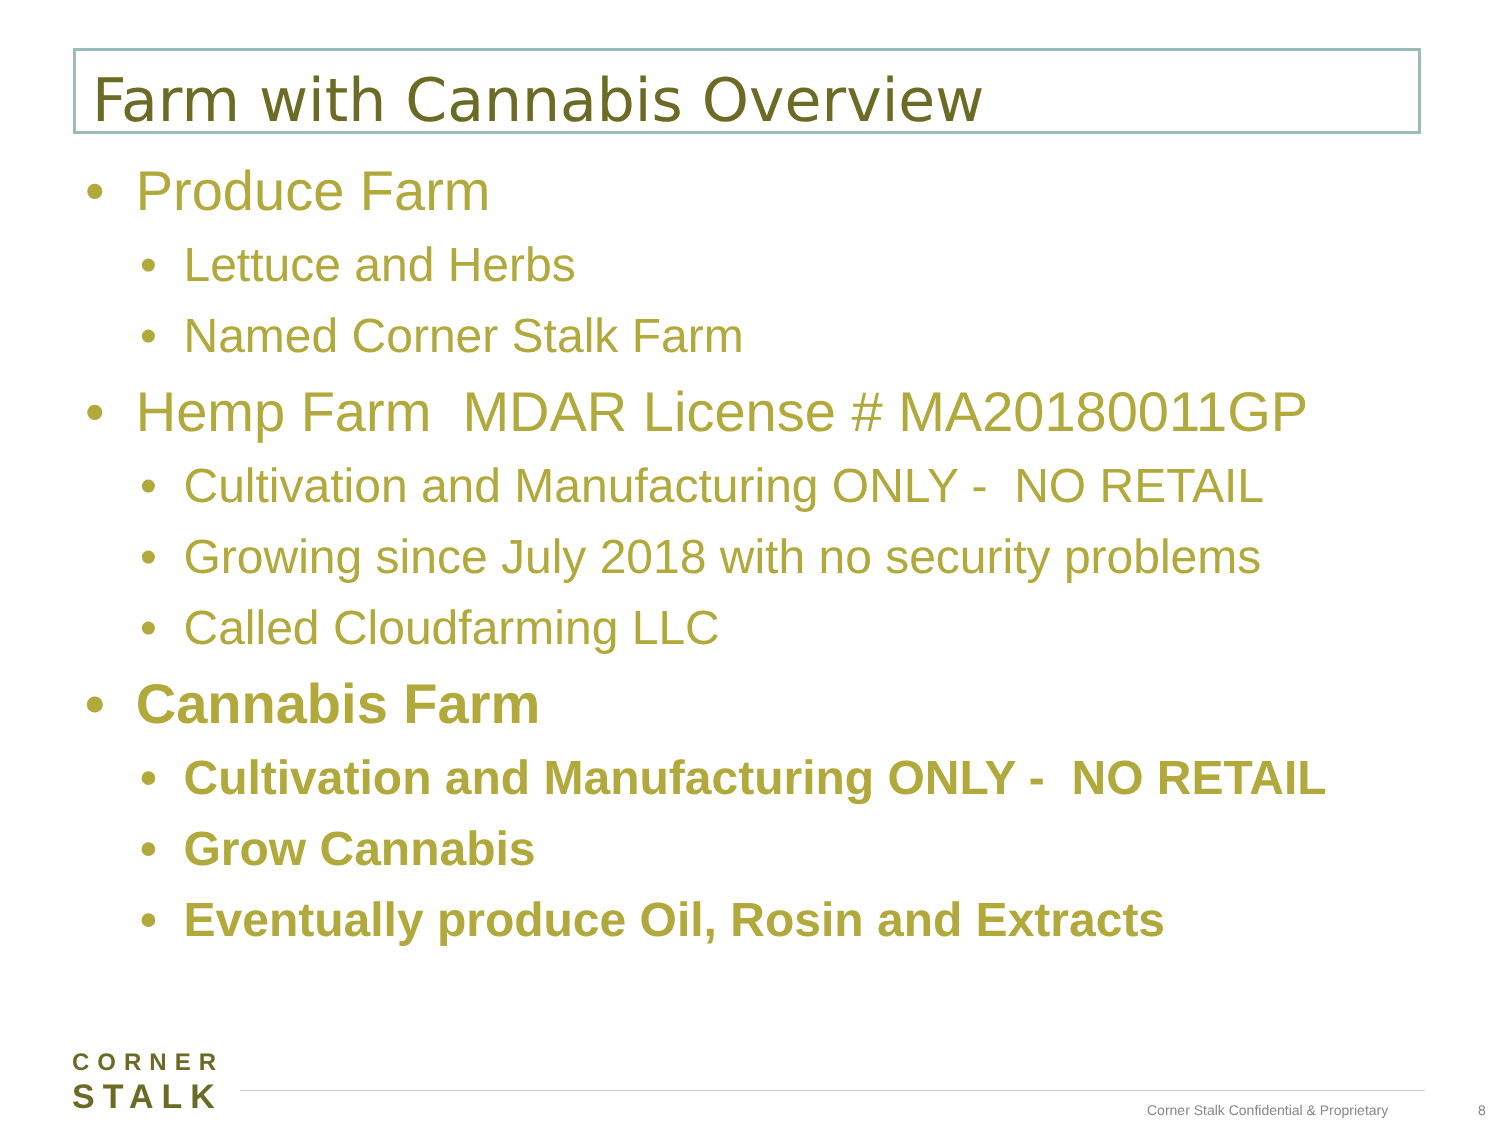Farm with Cannabis Overview
• Produce Farm
• Lettuce and Herbs
• Named Corner Stalk Farm
• Hemp Farm MDAR License # MA20180011GP
• Cultivation and Manufacturing ONLY - NO RETAIL
• Growing since July 2018 with no security problems
• Called Cloudfarming LLC
• Cannabis Farm
• Cultivation and Manufacturing ONLY - NO RETAIL
• Grow Cannabis
• Eventually produce Oil, Rosin and Extracts
CORNER
STALK
Corner Stalk Confidential & Proprietary
8